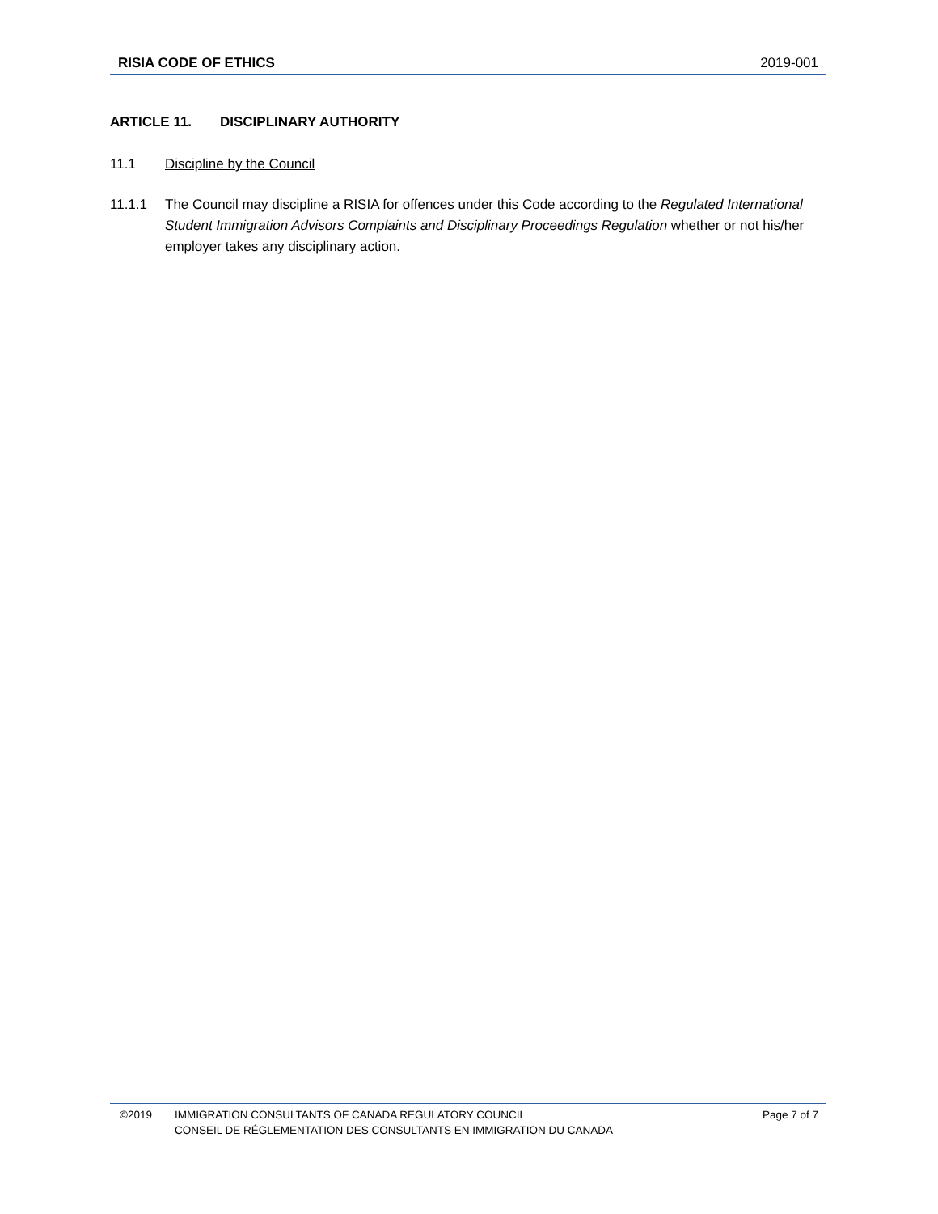RISIA CODE OF ETHICS 2019-001
ARTICLE 11. DISCIPLINARY AUTHORITY
11.1 Discipline by the Council
11.1.1 The Council may discipline a RISIA for offences under this Code according to the Regulated International Student Immigration Advisors Complaints and Disciplinary Proceedings Regulation whether or not his/her employer takes any disciplinary action.
©2019 IMMIGRATION CONSULTANTS OF CANADA REGULATORY COUNCIL
CONSEIL DE RÉGLEMENTATION DES CONSULTANTS EN IMMIGRATION DU CANADA Page 7 of 7